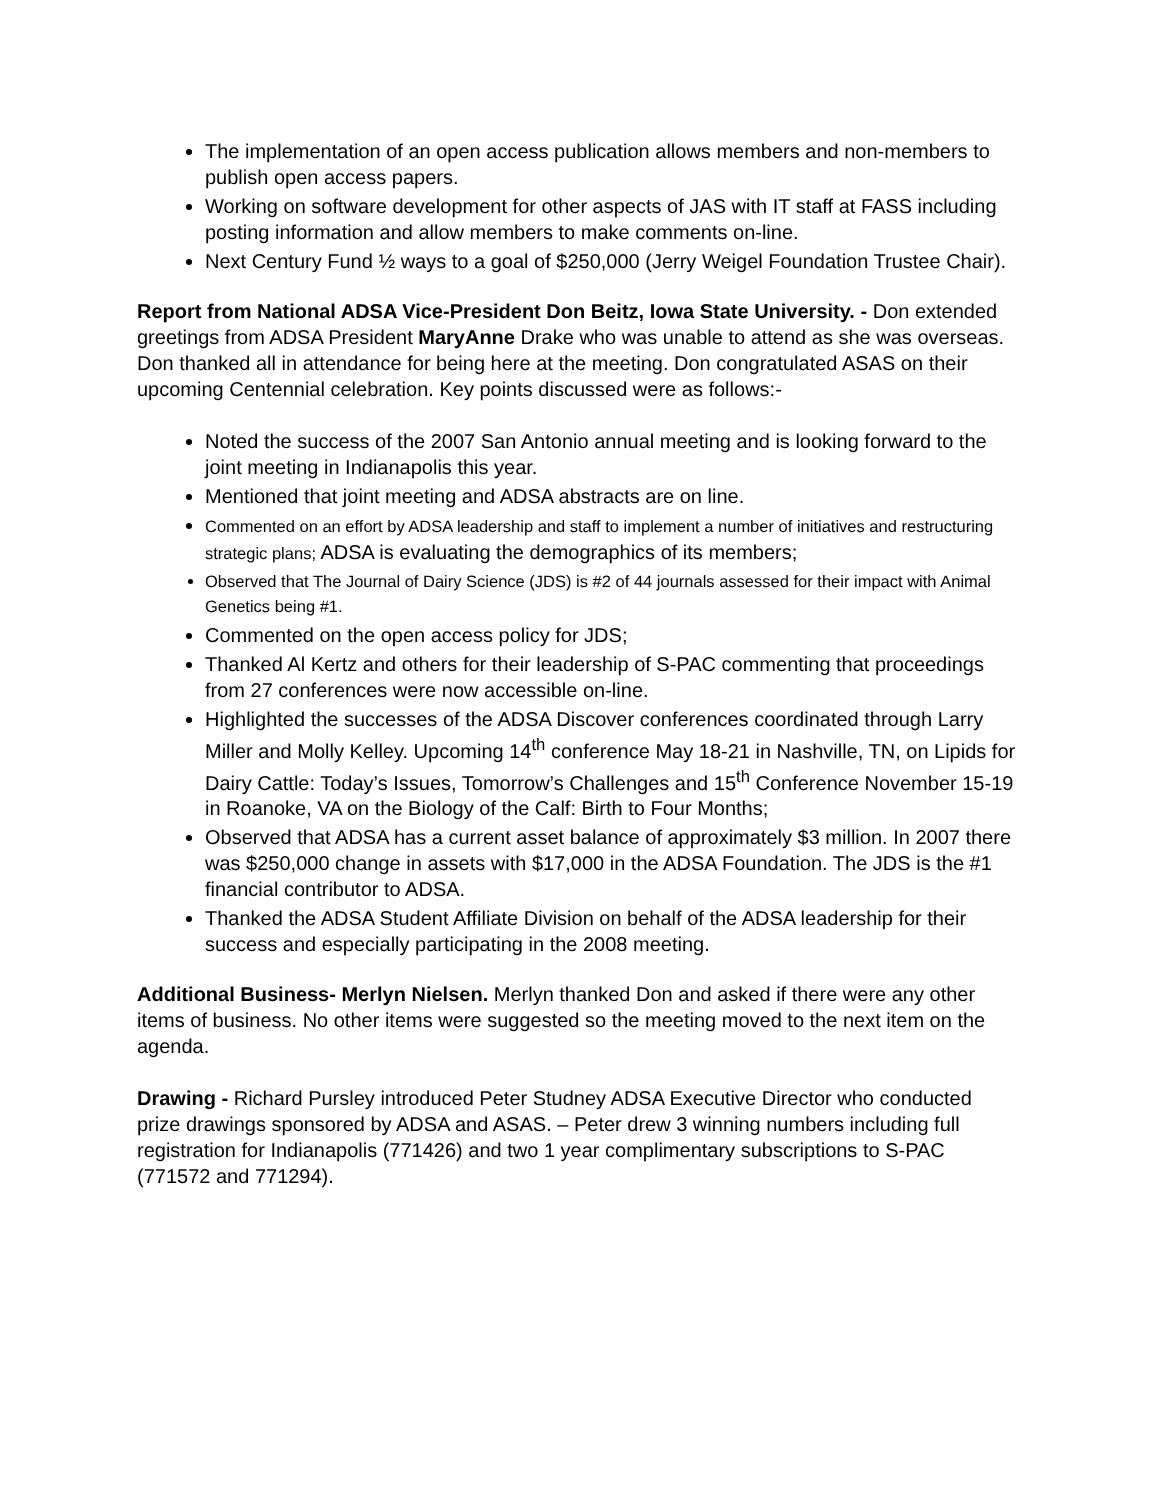The implementation of an open access publication allows members and non-members to publish open access papers.
Working on software development for other aspects of JAS with IT staff at FASS including posting information and allow members to make comments on-line.
Next Century Fund ½ ways to a goal of $250,000 (Jerry Weigel Foundation Trustee Chair).
Report from National ADSA Vice-President Don Beitz, Iowa State University. - Don extended greetings from ADSA President MaryAnne Drake who was unable to attend as she was overseas. Don thanked all in attendance for being here at the meeting. Don congratulated ASAS on their upcoming Centennial celebration. Key points discussed were as follows:-
Noted the success of the 2007 San Antonio annual meeting and is looking forward to the joint meeting in Indianapolis this year.
Mentioned that joint meeting and ADSA abstracts are on line.
Commented on an effort by ADSA leadership and staff to implement a number of initiatives and restructuring strategic plans; ADSA is evaluating the demographics of its members;
Observed that The Journal of Dairy Science (JDS) is #2 of 44 journals assessed for their impact with Animal Genetics being #1.
Commented on the open access policy for JDS;
Thanked Al Kertz and others for their leadership of S-PAC commenting that proceedings from 27 conferences were now accessible on-line.
Highlighted the successes of the ADSA Discover conferences coordinated through Larry Miller and Molly Kelley. Upcoming 14<sup>th</sup> conference May 18-21 in Nashville, TN, on Lipids for Dairy Cattle: Today’s Issues, Tomorrow’s Challenges and 15<sup>th</sup> Conference November 15-19 in Roanoke, VA on the Biology of the Calf: Birth to Four Months;
Observed that ADSA has a current asset balance of approximately $3 million. In 2007 there was $250,000 change in assets with $17,000 in the ADSA Foundation. The JDS is the #1 financial contributor to ADSA.
Thanked the ADSA Student Affiliate Division on behalf of the ADSA leadership for their success and especially participating in the 2008 meeting.
Additional Business- Merlyn Nielsen. Merlyn thanked Don and asked if there were any other items of business. No other items were suggested so the meeting moved to the next item on the agenda.
Drawing - Richard Pursley introduced Peter Studney ADSA Executive Director who conducted prize drawings sponsored by ADSA and ASAS. – Peter drew 3 winning numbers including full registration for Indianapolis (771426) and two 1 year complimentary subscriptions to S-PAC (771572 and 771294).